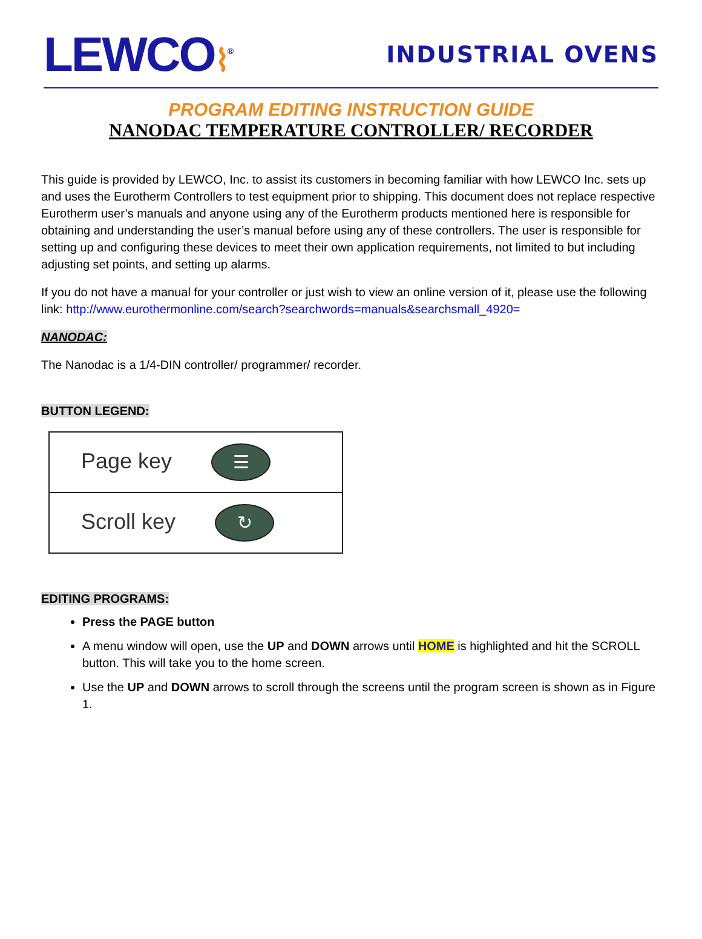LEWCO⌇<sup>®</sup>
INDUSTRIAL OVENS
PROGRAM EDITING INSTRUCTION GUIDE
NANODAC TEMPERATURE CONTROLLER/ RECORDER
This guide is provided by LEWCO, Inc. to assist its customers in becoming familiar with how LEWCO Inc. sets up and uses the Eurotherm Controllers to test equipment prior to shipping. This document does not replace respective Eurotherm user’s manuals and anyone using any of the Eurotherm products mentioned here is responsible for obtaining and understanding the user’s manual before using any of these controllers. The user is responsible for setting up and configuring these devices to meet their own application requirements, not limited to but including adjusting set points, and setting up alarms.
If you do not have a manual for your controller or just wish to view an online version of it, please use the following link: http://www.eurothermonline.com/search?searchwords=manuals&searchsmall_4920=
NANODAC:
The Nanodac is a 1/4-DIN controller/ programmer/ recorder.
BUTTON LEGEND:
| Page key ☰ |
| Scroll key ↻ |
EDITING PROGRAMS:
Press the PAGE button
A menu window will open, use the UP and DOWN arrows until HOME is highlighted and hit the SCROLL button. This will take you to the home screen.
Use the UP and DOWN arrows to scroll through the screens until the program screen is shown as in Figure 1.